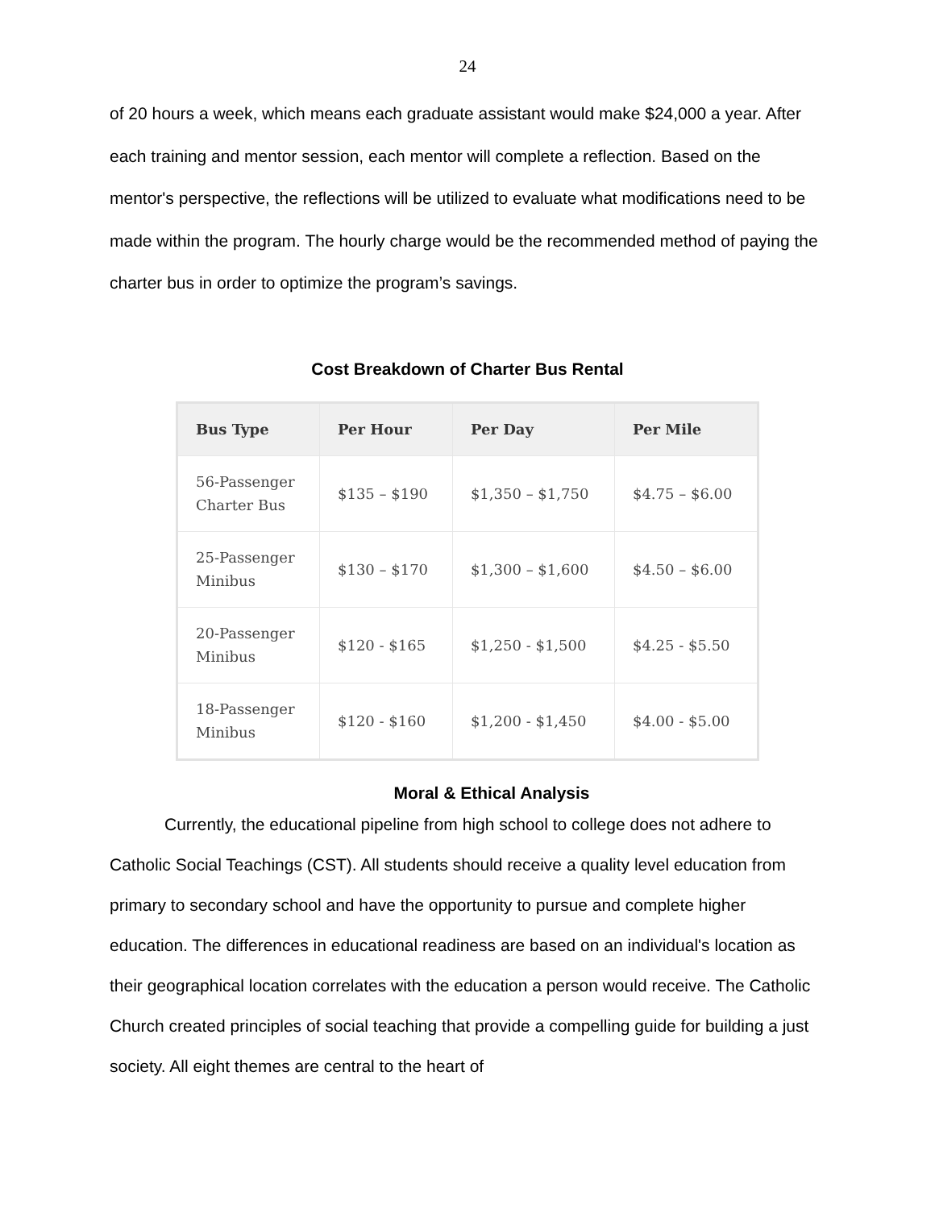24
of 20 hours a week, which means each graduate assistant would make $24,000 a year. After each training and mentor session, each mentor will complete a reflection. Based on the mentor's perspective, the reflections will be utilized to evaluate what modifications need to be made within the program. The hourly charge would be the recommended method of paying the charter bus in order to optimize the program’s savings.
Cost Breakdown of Charter Bus Rental
| Bus Type | Per Hour | Per Day | Per Mile |
| --- | --- | --- | --- |
| 56-Passenger Charter Bus | $135 – $190 | $1,350 – $1,750 | $4.75 – $6.00 |
| 25-Passenger Minibus | $130 – $170 | $1,300 – $1,600 | $4.50 – $6.00 |
| 20-Passenger Minibus | $120 - $165 | $1,250 - $1,500 | $4.25 - $5.50 |
| 18-Passenger Minibus | $120 - $160 | $1,200 - $1,450 | $4.00 - $5.00 |
Moral & Ethical Analysis
Currently, the educational pipeline from high school to college does not adhere to Catholic Social Teachings (CST). All students should receive a quality level education from primary to secondary school and have the opportunity to pursue and complete higher education. The differences in educational readiness are based on an individual's location as their geographical location correlates with the education a person would receive. The Catholic Church created principles of social teaching that provide a compelling guide for building a just society. All eight themes are central to the heart of